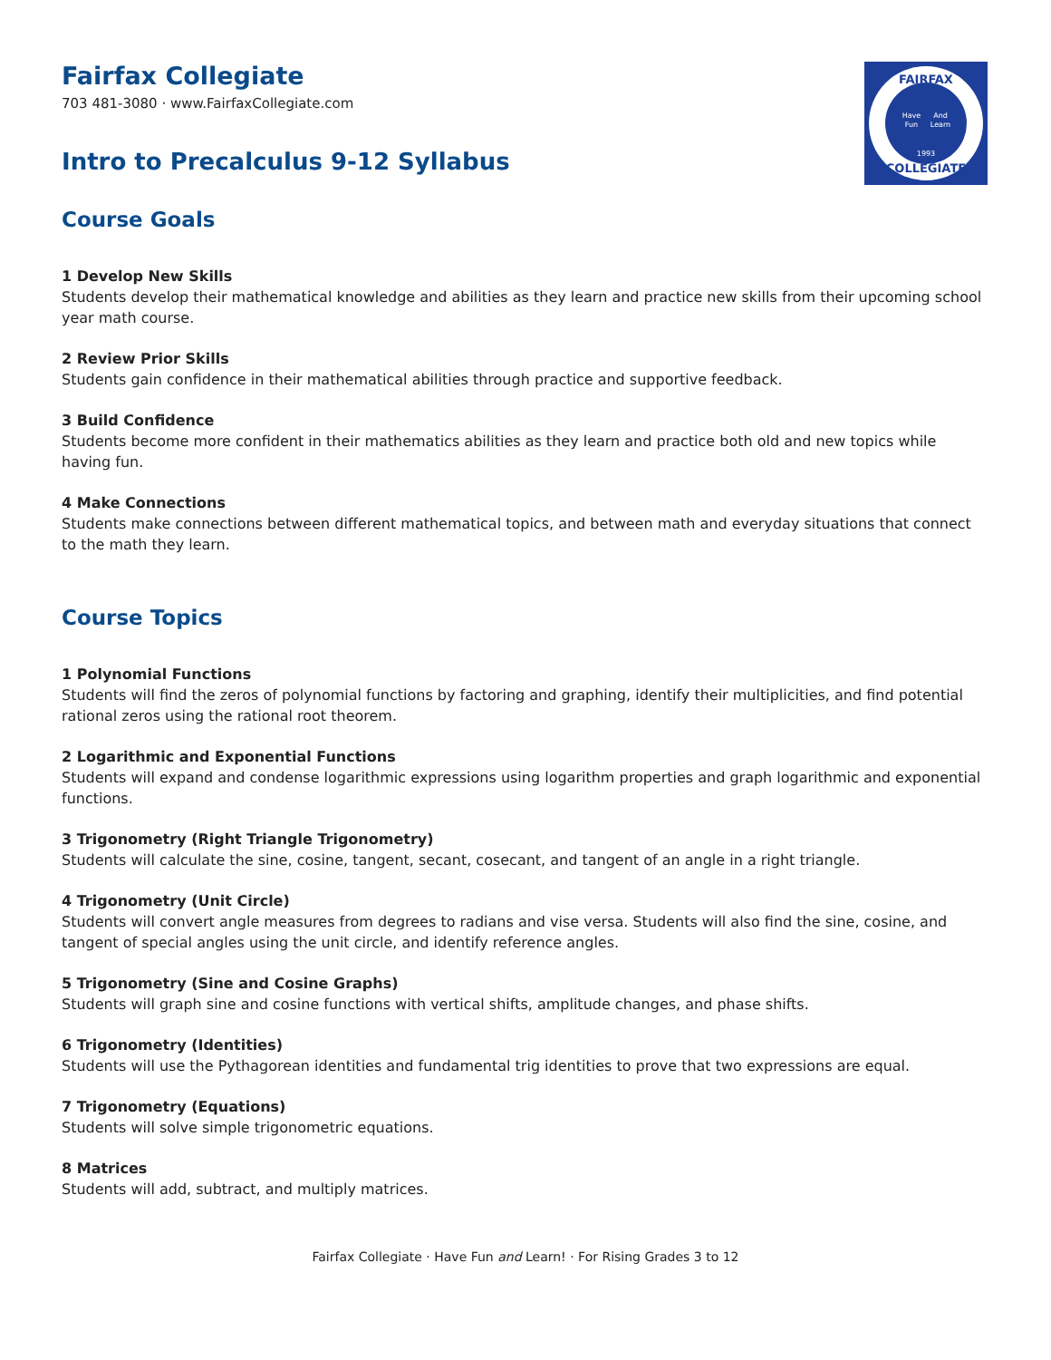FAIRFAX
COLLEGIATE
Have
And
Fun
Learn
1993
Fairfax Collegiate
703 481-3080 · www.FairfaxCollegiate.com
Intro to Precalculus 9-12 Syllabus
Course Goals
1 Develop New Skills
Students develop their mathematical knowledge and abilities as they learn and practice new skills from their upcoming school year math course.
2 Review Prior Skills
Students gain confidence in their mathematical abilities through practice and supportive feedback.
3 Build Confidence
Students become more confident in their mathematics abilities as they learn and practice both old and new topics while having fun.
4 Make Connections
Students make connections between different mathematical topics, and between math and everyday situations that connect to the math they learn.
Course Topics
1 Polynomial Functions
Students will find the zeros of polynomial functions by factoring and graphing, identify their multiplicities, and find potential rational zeros using the rational root theorem.
2 Logarithmic and Exponential Functions
Students will expand and condense logarithmic expressions using logarithm properties and graph logarithmic and exponential functions.
3 Trigonometry (Right Triangle Trigonometry)
Students will calculate the sine, cosine, tangent, secant, cosecant, and tangent of an angle in a right triangle.
4 Trigonometry (Unit Circle)
Students will convert angle measures from degrees to radians and vise versa. Students will also find the sine, cosine, and tangent of special angles using the unit circle, and identify reference angles.
5 Trigonometry (Sine and Cosine Graphs)
Students will graph sine and cosine functions with vertical shifts, amplitude changes, and phase shifts.
6 Trigonometry (Identities)
Students will use the Pythagorean identities and fundamental trig identities to prove that two expressions are equal.
7 Trigonometry (Equations)
Students will solve simple trigonometric equations.
8 Matrices
Students will add, subtract, and multiply matrices.
Fairfax Collegiate · Have Fun and Learn! · For Rising Grades 3 to 12